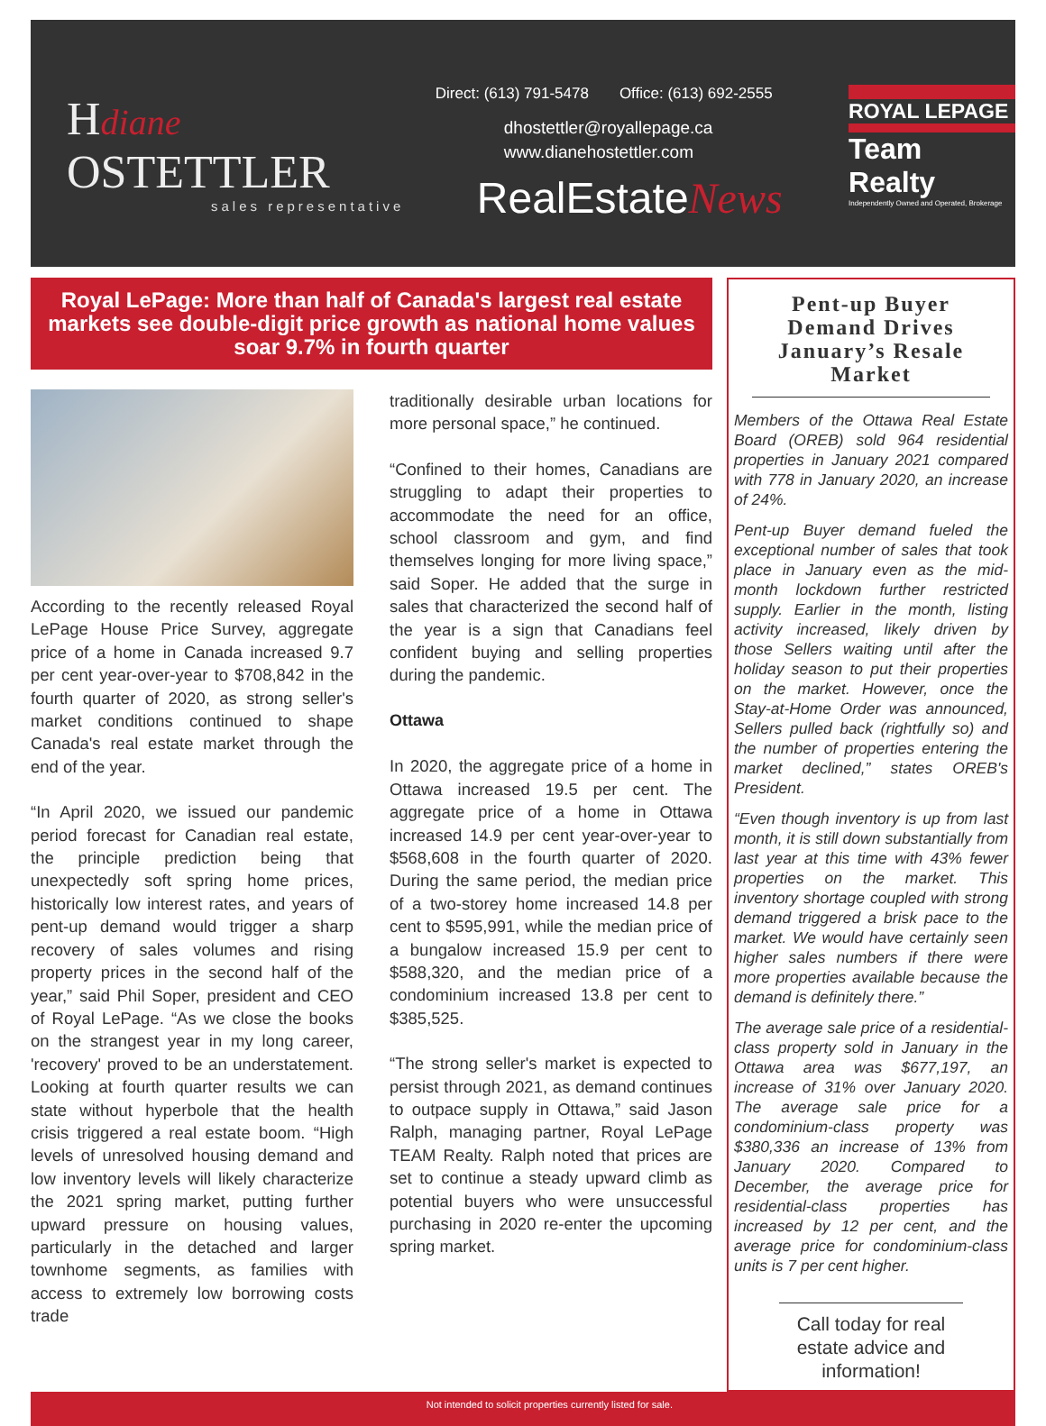Hdiane OSTETTLER
sales representative
Direct: (613) 791-5478 Office: (613) 692-2555
dhostettler@royallepage.ca
www.dianehostettler.com
RealEstateNews
ROYAL LEPAGE
Team Realty
Independently Owned and Operated, Brokerage
Royal LePage: More than half of Canada's largest real estate markets see double-digit price growth as national home values soar 9.7% in fourth quarter
According to the recently released Royal LePage House Price Survey, aggregate price of a home in Canada increased 9.7 per cent year-over-year to $708,842 in the fourth quarter of 2020, as strong seller's market conditions continued to shape Canada's real estate market through the end of the year.
“In April 2020, we issued our pandemic period forecast for Canadian real estate, the principle prediction being that unexpectedly soft spring home prices, historically low interest rates, and years of pent-up demand would trigger a sharp recovery of sales volumes and rising property prices in the second half of the year,” said Phil Soper, president and CEO of Royal LePage. “As we close the books on the strangest year in my long career, 'recovery' proved to be an understatement. Looking at fourth quarter results we can state without hyperbole that the health crisis triggered a real estate boom. “High levels of unresolved housing demand and low inventory levels will likely characterize the 2021 spring market, putting further upward pressure on housing values, particularly in the detached and larger townhome segments, as families with access to extremely low borrowing costs trade
traditionally desirable urban locations for more personal space,” he continued.
“Confined to their homes, Canadians are struggling to adapt their properties to accommodate the need for an office, school classroom and gym, and find themselves longing for more living space,” said Soper. He added that the surge in sales that characterized the second half of the year is a sign that Canadians feel confident buying and selling properties during the pandemic.
Ottawa
In 2020, the aggregate price of a home in Ottawa increased 19.5 per cent. The aggregate price of a home in Ottawa increased 14.9 per cent year-over-year to $568,608 in the fourth quarter of 2020. During the same period, the median price of a two-storey home increased 14.8 per cent to $595,991, while the median price of a bungalow increased 15.9 per cent to $588,320, and the median price of a condominium increased 13.8 per cent to $385,525.
“The strong seller's market is expected to persist through 2021, as demand continues to outpace supply in Ottawa,” said Jason Ralph, managing partner, Royal LePage TEAM Realty. Ralph noted that prices are set to continue a steady upward climb as potential buyers who were unsuccessful purchasing in 2020 re-enter the upcoming spring market.
Pent-up Buyer Demand Drives January’s Resale Market
Members of the Ottawa Real Estate Board (OREB) sold 964 residential properties in January 2021 compared with 778 in January 2020, an increase of 24%.
Pent-up Buyer demand fueled the exceptional number of sales that took place in January even as the mid-month lockdown further restricted supply. Earlier in the month, listing activity increased, likely driven by those Sellers waiting until after the holiday season to put their properties on the market. However, once the Stay-at-Home Order was announced, Sellers pulled back (rightfully so) and the number of properties entering the market declined,” states OREB's President.
“Even though inventory is up from last month, it is still down substantially from last year at this time with 43% fewer properties on the market. This inventory shortage coupled with strong demand triggered a brisk pace to the market. We would have certainly seen higher sales numbers if there were more properties available because the demand is definitely there.”
The average sale price of a residential-class property sold in January in the Ottawa area was $677,197, an increase of 31% over January 2020. The average sale price for a condominium-class property was $380,336 an increase of 13% from January 2020. Compared to December, the average price for residential-class properties has increased by 12 per cent, and the average price for condominium-class units is 7 per cent higher.
Call today for real estate advice and information!
Not intended to solicit properties currently listed for sale.